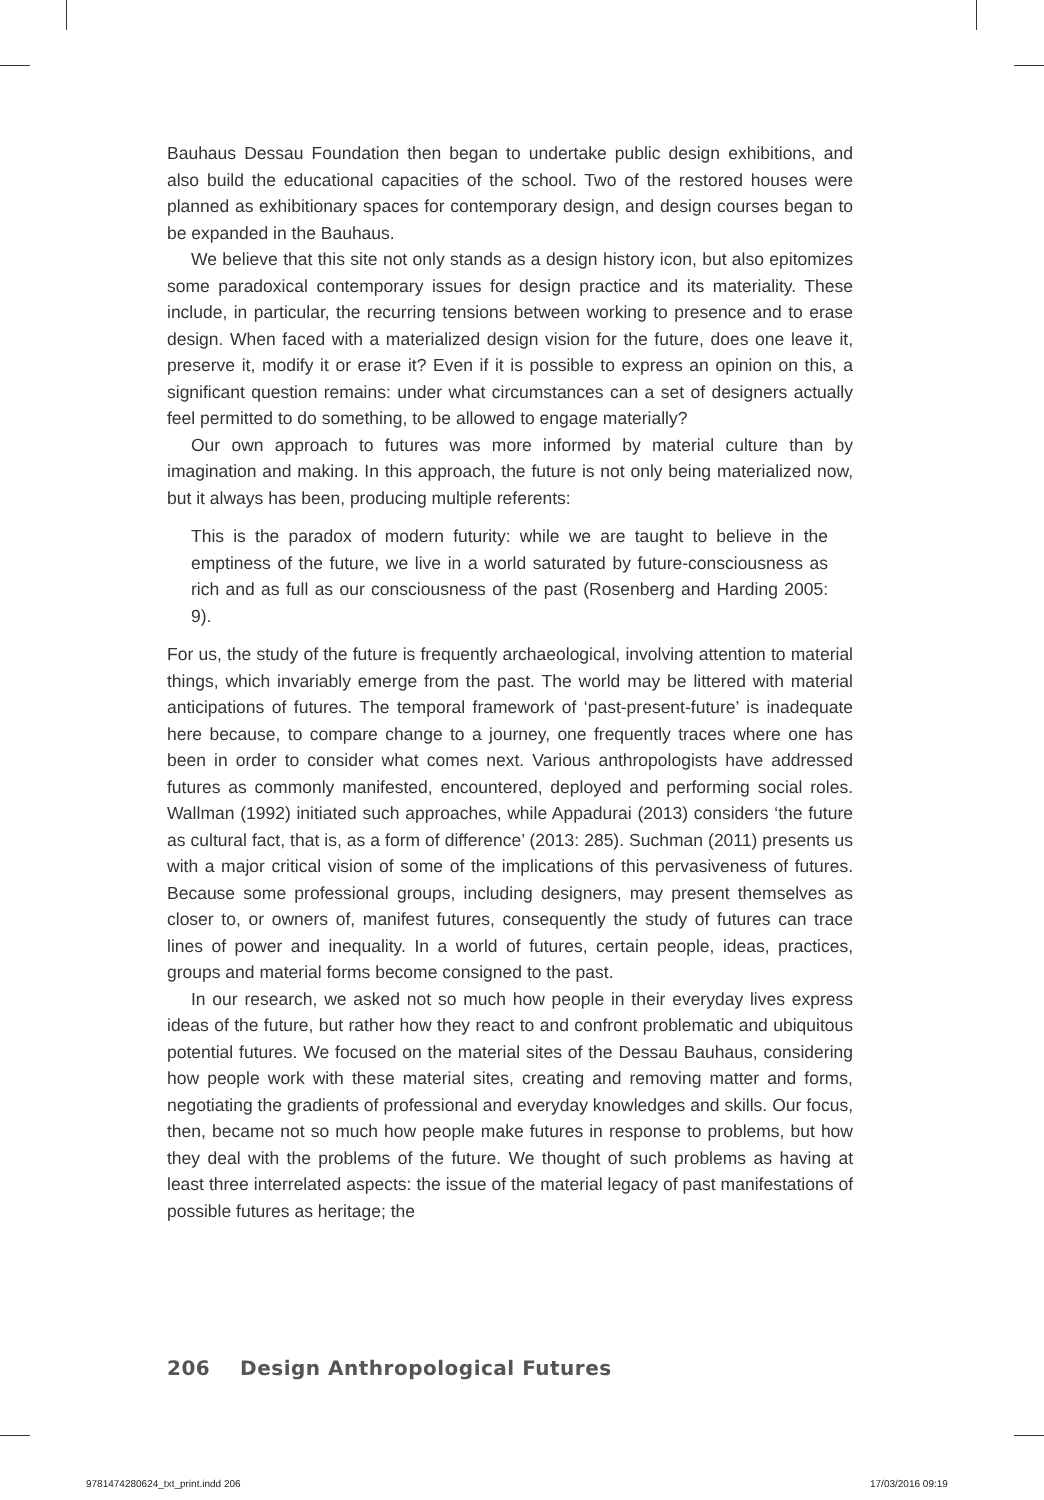Bauhaus Dessau Foundation then began to undertake public design exhibitions, and also build the educational capacities of the school. Two of the restored houses were planned as exhibitionary spaces for contemporary design, and design courses began to be expanded in the Bauhaus.
We believe that this site not only stands as a design history icon, but also epitomizes some paradoxical contemporary issues for design practice and its materiality. These include, in particular, the recurring tensions between working to presence and to erase design. When faced with a materialized design vision for the future, does one leave it, preserve it, modify it or erase it? Even if it is possible to express an opinion on this, a significant question remains: under what circumstances can a set of designers actually feel permitted to do something, to be allowed to engage materially?
Our own approach to futures was more informed by material culture than by imagination and making. In this approach, the future is not only being materialized now, but it always has been, producing multiple referents:
This is the paradox of modern futurity: while we are taught to believe in the emptiness of the future, we live in a world saturated by future-consciousness as rich and as full as our consciousness of the past (Rosenberg and Harding 2005: 9).
For us, the study of the future is frequently archaeological, involving attention to material things, which invariably emerge from the past. The world may be littered with material anticipations of futures. The temporal framework of ‘past-present-future’ is inadequate here because, to compare change to a journey, one frequently traces where one has been in order to consider what comes next. Various anthropologists have addressed futures as commonly manifested, encountered, deployed and performing social roles. Wallman (1992) initiated such approaches, while Appadurai (2013) considers ‘the future as cultural fact, that is, as a form of difference’ (2013: 285). Suchman (2011) presents us with a major critical vision of some of the implications of this pervasiveness of futures. Because some professional groups, including designers, may present themselves as closer to, or owners of, manifest futures, consequently the study of futures can trace lines of power and inequality. In a world of futures, certain people, ideas, practices, groups and material forms become consigned to the past.
In our research, we asked not so much how people in their everyday lives express ideas of the future, but rather how they react to and confront problematic and ubiquitous potential futures. We focused on the material sites of the Dessau Bauhaus, considering how people work with these material sites, creating and removing matter and forms, negotiating the gradients of professional and everyday knowledges and skills. Our focus, then, became not so much how people make futures in response to problems, but how they deal with the problems of the future. We thought of such problems as having at least three interrelated aspects: the issue of the material legacy of past manifestations of possible futures as heritage; the
206 Design Anthropological Futures
9781474280624_txt_print.indd 206
17/03/2016 09:19